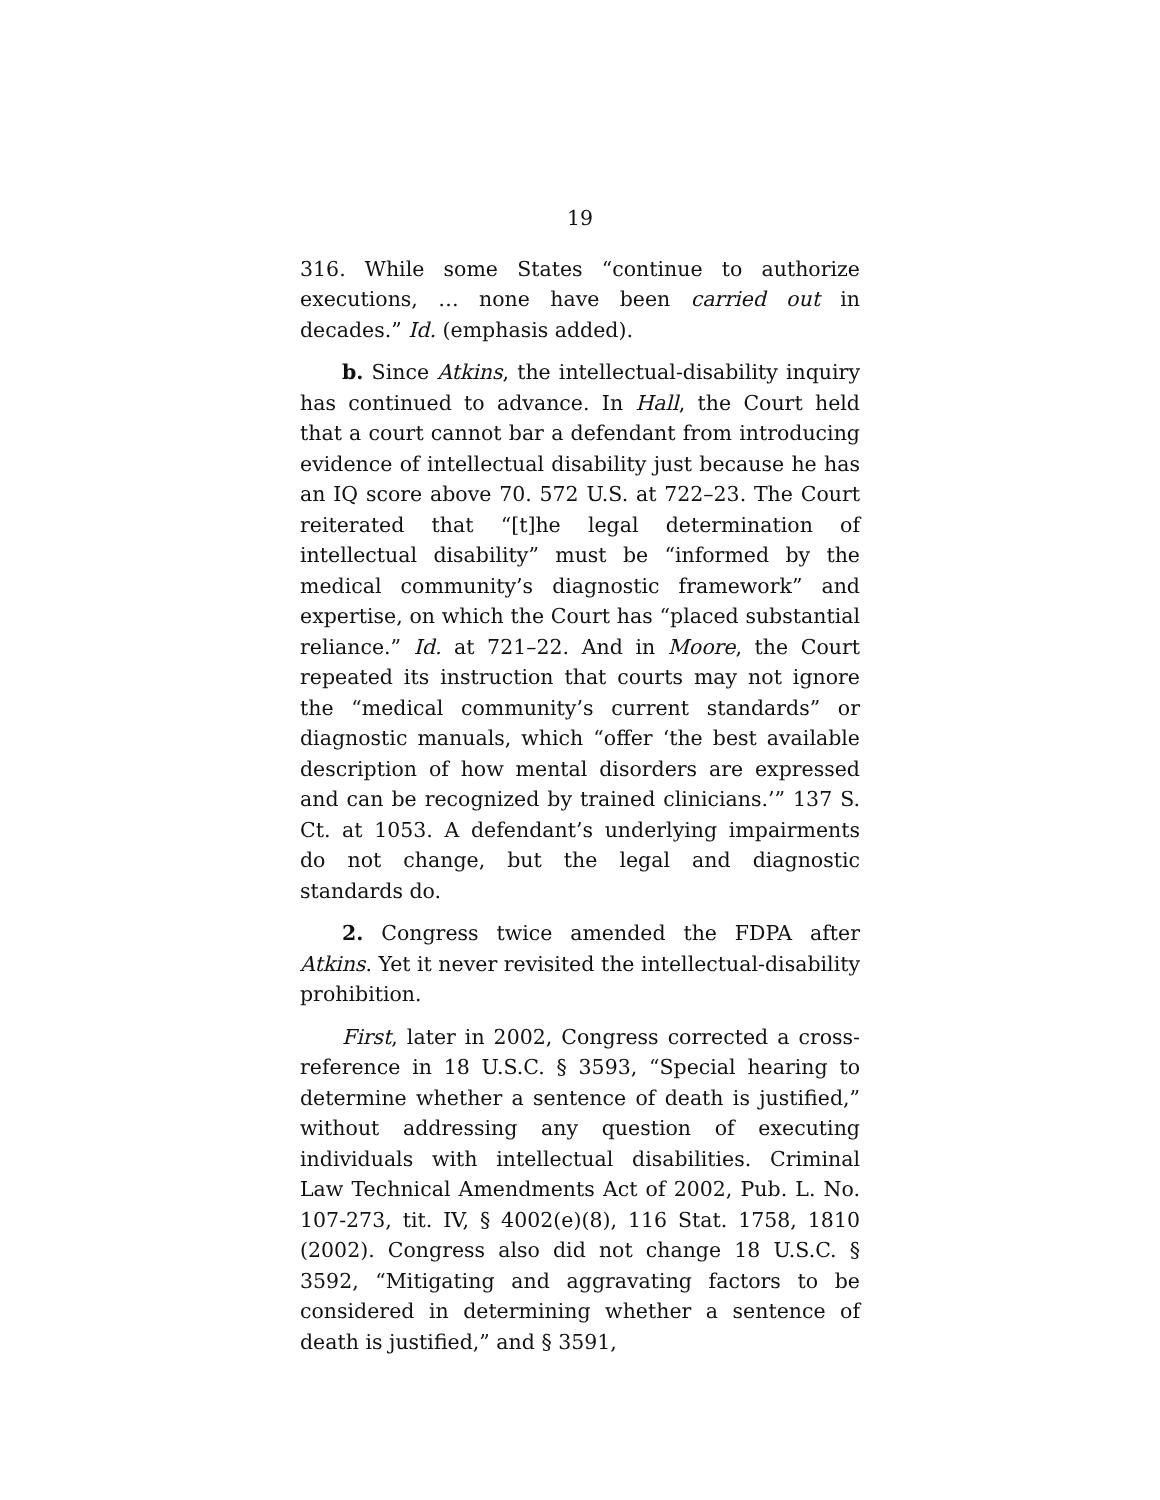19
316. While some States “continue to authorize executions, … none have been carried out in decades.” Id. (emphasis added).
b. Since Atkins, the intellectual-disability inquiry has continued to advance. In Hall, the Court held that a court cannot bar a defendant from introducing evidence of intellectual disability just because he has an IQ score above 70. 572 U.S. at 722–23. The Court reiterated that “[t]he legal determination of intellectual disability” must be “informed by the medical community’s diagnostic framework” and expertise, on which the Court has “placed substantial reliance.” Id. at 721–22. And in Moore, the Court repeated its instruction that courts may not ignore the “medical community’s current standards” or diagnostic manuals, which “offer ‘the best available description of how mental disorders are expressed and can be recognized by trained clinicians.’” 137 S. Ct. at 1053. A defendant’s underlying impairments do not change, but the legal and diagnostic standards do.
2. Congress twice amended the FDPA after Atkins. Yet it never revisited the intellectual-disability prohibition.
First, later in 2002, Congress corrected a cross-reference in 18 U.S.C. § 3593, “Special hearing to determine whether a sentence of death is justified,” without addressing any question of executing individuals with intellectual disabilities. Criminal Law Technical Amendments Act of 2002, Pub. L. No. 107-273, tit. IV, § 4002(e)(8), 116 Stat. 1758, 1810 (2002). Congress also did not change 18 U.S.C. § 3592, “Mitigating and aggravating factors to be considered in determining whether a sentence of death is justified,” and § 3591,